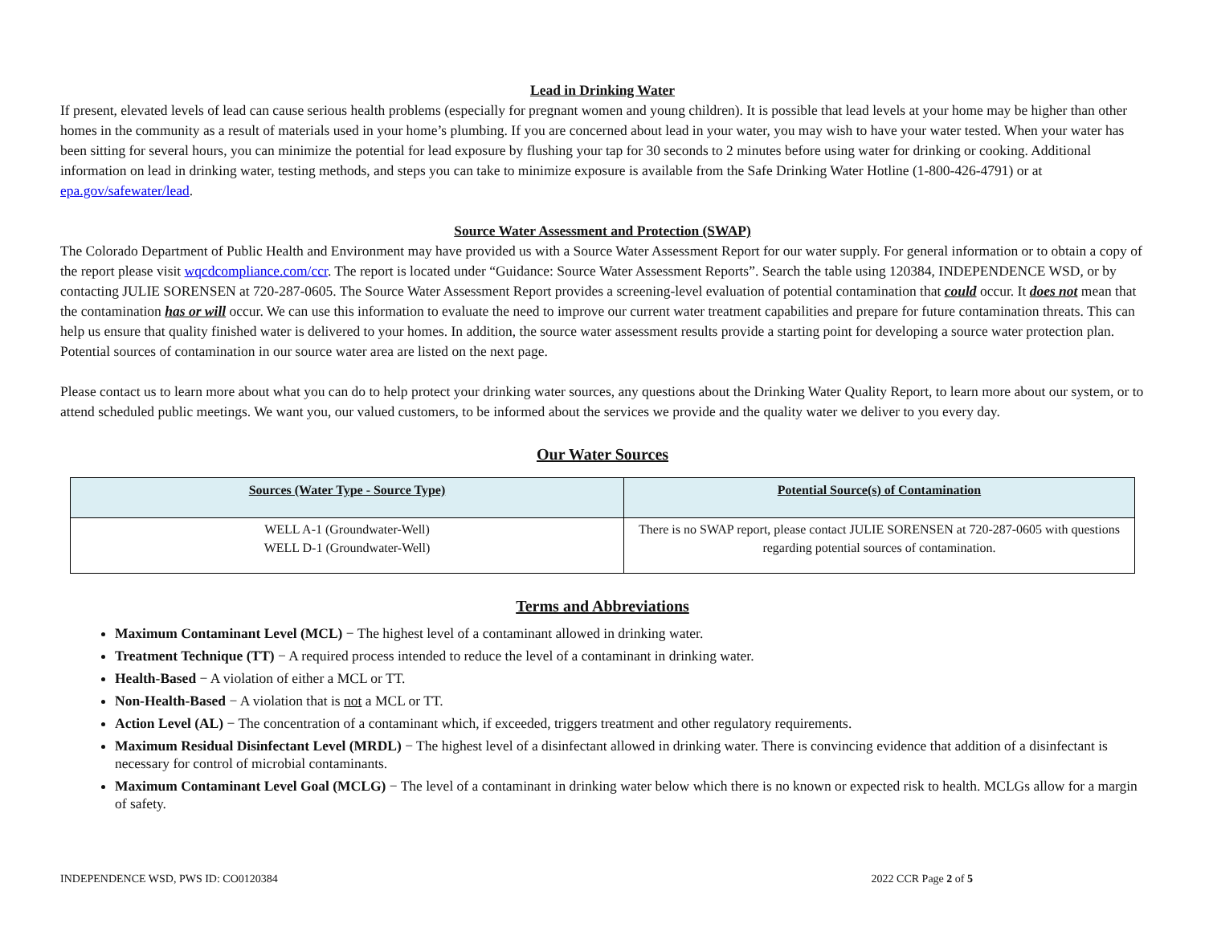Lead in Drinking Water
If present, elevated levels of lead can cause serious health problems (especially for pregnant women and young children). It is possible that lead levels at your home may be higher than other homes in the community as a result of materials used in your home’s plumbing. If you are concerned about lead in your water, you may wish to have your water tested. When your water has been sitting for several hours, you can minimize the potential for lead exposure by flushing your tap for 30 seconds to 2 minutes before using water for drinking or cooking. Additional information on lead in drinking water, testing methods, and steps you can take to minimize exposure is available from the Safe Drinking Water Hotline (1-800-426-4791) or at epa.gov/safewater/lead.
Source Water Assessment and Protection (SWAP)
The Colorado Department of Public Health and Environment may have provided us with a Source Water Assessment Report for our water supply. For general information or to obtain a copy of the report please visit wqcdcompliance.com/ccr. The report is located under “Guidance: Source Water Assessment Reports”. Search the table using 120384, INDEPENDENCE WSD, or by contacting JULIE SORENSEN at 720-287-0605. The Source Water Assessment Report provides a screening-level evaluation of potential contamination that could occur. It does not mean that the contamination has or will occur. We can use this information to evaluate the need to improve our current water treatment capabilities and prepare for future contamination threats. This can help us ensure that quality finished water is delivered to your homes. In addition, the source water assessment results provide a starting point for developing a source water protection plan. Potential sources of contamination in our source water area are listed on the next page.
Please contact us to learn more about what you can do to help protect your drinking water sources, any questions about the Drinking Water Quality Report, to learn more about our system, or to attend scheduled public meetings. We want you, our valued customers, to be informed about the services we provide and the quality water we deliver to you every day.
Our Water Sources
| Sources (Water Type - Source Type) | Potential Source(s) of Contamination |
| --- | --- |
| WELL A-1 (Groundwater-Well) WELL D-1 (Groundwater-Well) | There is no SWAP report, please contact JULIE SORENSEN at 720-287-0605 with questions regarding potential sources of contamination. |
Terms and Abbreviations
Maximum Contaminant Level (MCL) − The highest level of a contaminant allowed in drinking water.
Treatment Technique (TT) − A required process intended to reduce the level of a contaminant in drinking water.
Health-Based − A violation of either a MCL or TT.
Non-Health-Based − A violation that is not a MCL or TT.
Action Level (AL) − The concentration of a contaminant which, if exceeded, triggers treatment and other regulatory requirements.
Maximum Residual Disinfectant Level (MRDL) − The highest level of a disinfectant allowed in drinking water. There is convincing evidence that addition of a disinfectant is necessary for control of microbial contaminants.
Maximum Contaminant Level Goal (MCLG) − The level of a contaminant in drinking water below which there is no known or expected risk to health. MCLGs allow for a margin of safety.
INDEPENDENCE WSD, PWS ID: CO0120384 2022 CCR Page 2 of 5